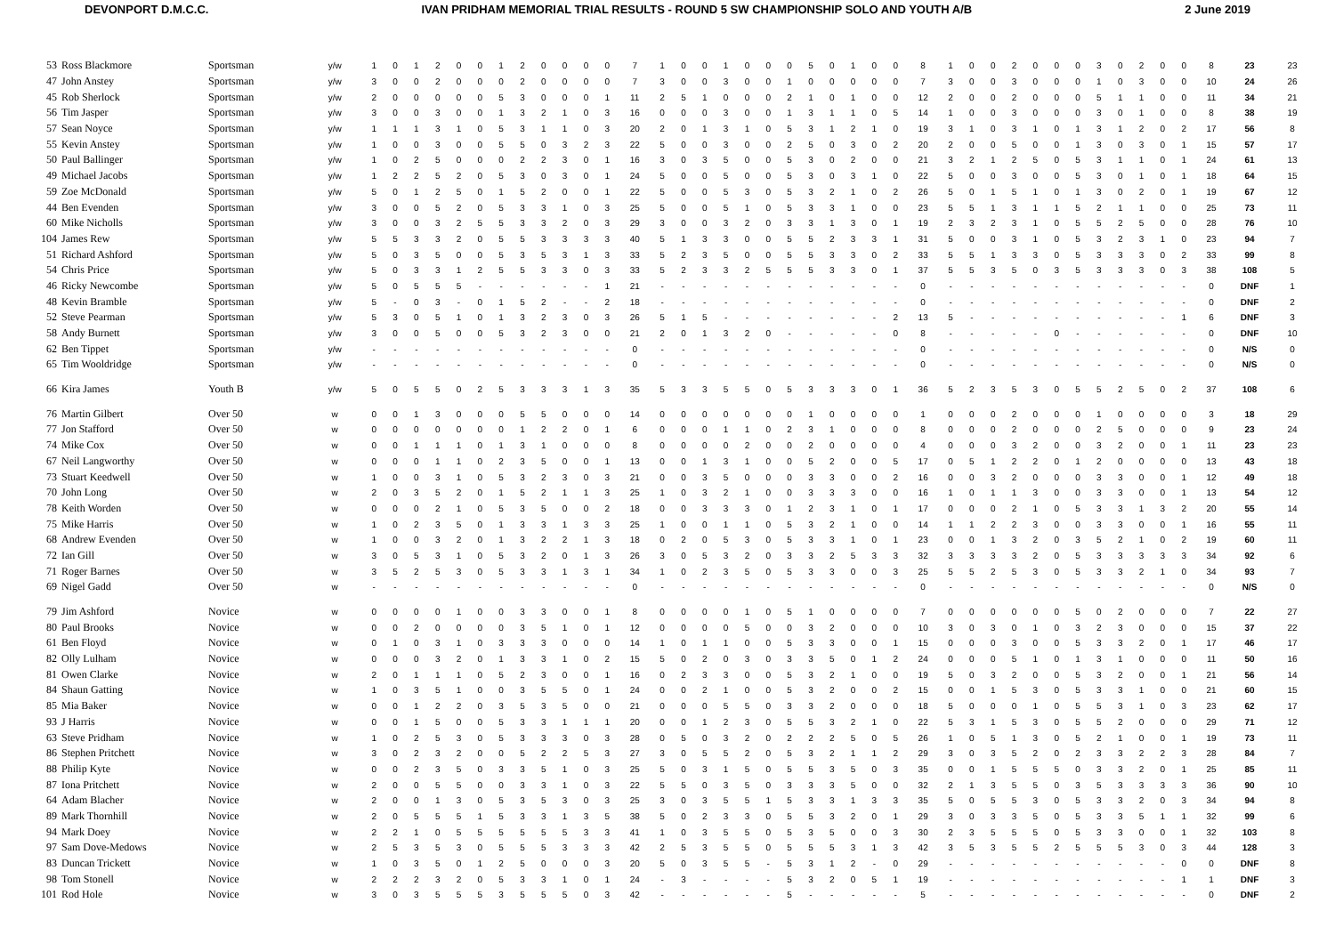DEVONPORT D.M.C.C. IVAN PRIDHAM MEMORIAL TRIAL RESULTS - ROUND 5 SW CHAMPIONSHIP SOLO AND YOUTH A/B 2 June 2019
| 53 | Ross Blackmore | Sportsman | y/w | 1 | 0 | 1 | 2 | 0 | 0 | 1 | 2 | 0 | 0 | 0 | 0 | 7 | 1 | 0 | 0 | 1 | 0 | 0 | 0 | 5 | 0 | 1 | 0 | 0 | 8 | 1 | 0 | 0 | 2 | 0 | 0 | 0 | 3 | 0 | 2 | 0 | 0 | 8 | 23 | 23 |
| 47 | John Anstey | Sportsman | y/w | 3 | 0 | 0 | 2 | 0 | 0 | 0 | 2 | 0 | 0 | 0 | 0 | 7 | 3 | 0 | 0 | 3 | 0 | 0 | 1 | 0 | 0 | 0 | 0 | 0 | 7 | 3 | 0 | 0 | 3 | 0 | 0 | 0 | 1 | 0 | 3 | 0 | 0 | 10 | 24 | 26 |
| 45 | Rob Sherlock | Sportsman | y/w | 2 | 0 | 0 | 0 | 0 | 0 | 5 | 3 | 0 | 0 | 0 | 1 | 11 | 2 | 5 | 1 | 0 | 0 | 0 | 2 | 1 | 0 | 1 | 0 | 0 | 12 | 2 | 0 | 0 | 2 | 0 | 0 | 0 | 5 | 1 | 1 | 0 | 0 | 11 | 34 | 21 |
| 56 | Tim Jasper | Sportsman | y/w | 3 | 0 | 0 | 3 | 0 | 0 | 1 | 3 | 2 | 1 | 0 | 3 | 16 | 0 | 0 | 0 | 3 | 0 | 0 | 1 | 3 | 1 | 1 | 0 | 5 | 14 | 1 | 0 | 0 | 3 | 0 | 0 | 0 | 3 | 0 | 1 | 0 | 0 | 8 | 38 | 19 |
| 57 | Sean Noyce | Sportsman | y/w | 1 | 1 | 1 | 3 | 1 | 0 | 5 | 3 | 1 | 1 | 0 | 3 | 20 | 2 | 0 | 1 | 3 | 1 | 0 | 5 | 3 | 1 | 2 | 1 | 0 | 19 | 3 | 1 | 0 | 3 | 1 | 0 | 1 | 3 | 1 | 2 | 0 | 2 | 17 | 56 | 8 |
| 55 | Kevin Anstey | Sportsman | y/w | 1 | 0 | 0 | 3 | 0 | 0 | 5 | 5 | 0 | 3 | 2 | 3 | 22 | 5 | 0 | 0 | 3 | 0 | 0 | 2 | 5 | 0 | 3 | 0 | 2 | 20 | 2 | 0 | 0 | 5 | 0 | 0 | 1 | 3 | 0 | 3 | 0 | 1 | 15 | 57 | 17 |
| 50 | Paul Ballinger | Sportsman | y/w | 1 | 0 | 2 | 5 | 0 | 0 | 0 | 2 | 2 | 3 | 0 | 1 | 16 | 3 | 0 | 3 | 5 | 0 | 0 | 5 | 3 | 0 | 2 | 0 | 0 | 21 | 3 | 2 | 1 | 2 | 5 | 0 | 5 | 3 | 1 | 1 | 0 | 1 | 24 | 61 | 13 |
| 49 | Michael Jacobs | Sportsman | y/w | 1 | 2 | 2 | 5 | 2 | 0 | 5 | 3 | 0 | 3 | 0 | 1 | 24 | 5 | 0 | 0 | 5 | 0 | 0 | 5 | 3 | 0 | 3 | 1 | 0 | 22 | 5 | 0 | 0 | 3 | 0 | 0 | 5 | 3 | 0 | 1 | 0 | 1 | 18 | 64 | 15 |
| 59 | Zoe McDonald | Sportsman | y/w | 5 | 0 | 1 | 2 | 5 | 0 | 1 | 5 | 2 | 0 | 0 | 1 | 22 | 5 | 0 | 0 | 5 | 3 | 0 | 5 | 3 | 2 | 1 | 0 | 2 | 26 | 5 | 0 | 1 | 5 | 1 | 0 | 1 | 3 | 0 | 2 | 0 | 1 | 19 | 67 | 12 |
| 44 | Ben Evenden | Sportsman | y/w | 3 | 0 | 0 | 5 | 2 | 0 | 5 | 3 | 3 | 1 | 0 | 3 | 25 | 5 | 0 | 0 | 5 | 1 | 0 | 5 | 3 | 3 | 1 | 0 | 0 | 23 | 5 | 5 | 1 | 3 | 1 | 1 | 5 | 2 | 1 | 1 | 0 | 0 | 25 | 73 | 11 |
| 60 | Mike Nicholls | Sportsman | y/w | 3 | 0 | 0 | 3 | 2 | 5 | 5 | 3 | 3 | 2 | 0 | 3 | 29 | 3 | 0 | 0 | 3 | 2 | 0 | 3 | 3 | 1 | 3 | 0 | 1 | 19 | 2 | 3 | 2 | 3 | 1 | 0 | 5 | 5 | 2 | 5 | 0 | 0 | 28 | 76 | 10 |
| 104 | James Rew | Sportsman | y/w | 5 | 5 | 3 | 3 | 2 | 0 | 5 | 5 | 3 | 3 | 3 | 3 | 40 | 5 | 1 | 3 | 3 | 0 | 0 | 5 | 5 | 2 | 3 | 3 | 1 | 31 | 5 | 0 | 0 | 3 | 1 | 0 | 5 | 3 | 2 | 3 | 1 | 0 | 23 | 94 | 7 |
| 51 | Richard Ashford | Sportsman | y/w | 5 | 0 | 3 | 5 | 0 | 0 | 5 | 3 | 5 | 3 | 1 | 3 | 33 | 5 | 2 | 3 | 5 | 0 | 0 | 5 | 5 | 3 | 3 | 0 | 2 | 33 | 5 | 5 | 1 | 3 | 3 | 0 | 5 | 3 | 3 | 3 | 0 | 2 | 33 | 99 | 8 |
| 54 | Chris Price | Sportsman | y/w | 5 | 0 | 3 | 3 | 1 | 2 | 5 | 5 | 3 | 3 | 0 | 3 | 33 | 5 | 2 | 3 | 3 | 2 | 5 | 5 | 5 | 3 | 3 | 0 | 1 | 37 | 5 | 5 | 3 | 5 | 0 | 3 | 5 | 3 | 3 | 3 | 0 | 3 | 38 | 108 | 5 |
| 46 | Ricky Newcombe | Sportsman | y/w | 5 | 0 | 5 | 5 | 5 | - | - | - | - | - | - | 1 | 21 | - | - | - | - | - | - | - | - | - | - | - | - | 0 | - | - | - | - | - | - | - | - | - | - | - | - | 0 | DNF | 1 |
| 48 | Kevin Bramble | Sportsman | y/w | 5 | - | 0 | 3 | - | 0 | 1 | 5 | 2 | - | - | 2 | 18 | - | - | - | - | - | - | - | - | - | - | - | - | 0 | - | - | - | - | - | - | - | - | - | - | - | - | 0 | DNF | 2 |
| 52 | Steve Pearman | Sportsman | y/w | 5 | 3 | 0 | 5 | 1 | 0 | 1 | 3 | 2 | 3 | 0 | 3 | 26 | 5 | 1 | 5 | - | - | - | - | - | - | - | - | 2 | 13 | 5 | - | - | - | - | - | - | - | - | - | - | 1 | 6 | DNF | 3 |
| 58 | Andy Burnett | Sportsman | y/w | 3 | 0 | 0 | 5 | 0 | 0 | 5 | 3 | 2 | 3 | 0 | 0 | 21 | 2 | 0 | 1 | 3 | 2 | 0 | - | - | - | - | - | 0 | 8 | - | - | - | - | - | 0 | - | - | - | - | - | - | 0 | DNF | 10 |
| 62 | Ben Tippet | Sportsman | y/w | - | - | - | - | - | - | - | - | - | - | - | - | 0 | - | - | - | - | - | - | - | - | - | - | - | - | 0 | - | - | - | - | - | - | - | - | - | - | - | - | 0 | N/S | 0 |
| 65 | Tim Wooldridge | Sportsman | y/w | - | - | - | - | - | - | - | - | - | - | - | - | 0 | - | - | - | - | - | - | - | - | - | - | - | - | 0 | - | - | - | - | - | - | - | - | - | - | - | - | 0 | N/S | 0 |
| 66 | Kira James | Youth B | y/w | 5 | 0 | 5 | 5 | 0 | 2 | 5 | 3 | 3 | 3 | 1 | 3 | 35 | 5 | 3 | 3 | 5 | 5 | 0 | 5 | 3 | 3 | 3 | 0 | 1 | 36 | 5 | 2 | 3 | 5 | 3 | 0 | 5 | 5 | 2 | 5 | 0 | 2 | 37 | 108 | 6 |
| 76 | Martin Gilbert | Over 50 | w | 0 | 0 | 1 | 3 | 0 | 0 | 0 | 5 | 5 | 0 | 0 | 0 | 14 | 0 | 0 | 0 | 0 | 0 | 0 | 0 | 1 | 0 | 0 | 0 | 0 | 1 | 0 | 0 | 0 | 2 | 0 | 0 | 0 | 1 | 0 | 0 | 0 | 0 | 3 | 18 | 29 |
| 77 | Jon Stafford | Over 50 | w | 0 | 0 | 0 | 0 | 0 | 0 | 0 | 1 | 2 | 2 | 0 | 1 | 6 | 0 | 0 | 0 | 1 | 1 | 0 | 2 | 3 | 1 | 0 | 0 | 0 | 8 | 0 | 0 | 0 | 2 | 0 | 0 | 0 | 2 | 5 | 0 | 0 | 0 | 9 | 23 | 24 |
| 74 | Mike Cox | Over 50 | w | 0 | 0 | 1 | 1 | 1 | 0 | 1 | 3 | 1 | 0 | 0 | 0 | 8 | 0 | 0 | 0 | 0 | 2 | 0 | 0 | 2 | 0 | 0 | 0 | 0 | 4 | 0 | 0 | 0 | 3 | 2 | 0 | 0 | 3 | 2 | 0 | 0 | 1 | 11 | 23 | 23 |
| 67 | Neil Langworthy | Over 50 | w | 0 | 0 | 0 | 1 | 1 | 0 | 2 | 3 | 5 | 0 | 0 | 1 | 13 | 0 | 0 | 1 | 3 | 1 | 0 | 0 | 5 | 2 | 0 | 0 | 5 | 17 | 0 | 5 | 1 | 2 | 2 | 0 | 1 | 2 | 0 | 0 | 0 | 0 | 13 | 43 | 18 |
| 73 | Stuart Keedwell | Over 50 | w | 1 | 0 | 0 | 3 | 1 | 0 | 5 | 3 | 2 | 3 | 0 | 3 | 21 | 0 | 0 | 3 | 5 | 0 | 0 | 0 | 3 | 3 | 0 | 0 | 2 | 16 | 0 | 0 | 3 | 2 | 0 | 0 | 0 | 3 | 3 | 0 | 0 | 1 | 12 | 49 | 18 |
| 70 | John Long | Over 50 | w | 2 | 0 | 3 | 5 | 2 | 0 | 1 | 5 | 2 | 1 | 1 | 3 | 25 | 1 | 0 | 3 | 2 | 1 | 0 | 0 | 3 | 3 | 3 | 0 | 0 | 16 | 1 | 0 | 1 | 1 | 3 | 0 | 0 | 3 | 3 | 0 | 0 | 1 | 13 | 54 | 12 |
| 78 | Keith Worden | Over 50 | w | 0 | 0 | 0 | 2 | 1 | 0 | 5 | 3 | 5 | 0 | 0 | 2 | 18 | 0 | 0 | 3 | 3 | 3 | 0 | 1 | 2 | 3 | 1 | 0 | 1 | 17 | 0 | 0 | 0 | 2 | 1 | 0 | 5 | 3 | 3 | 1 | 3 | 2 | 20 | 55 | 14 |
| 75 | Mike Harris | Over 50 | w | 1 | 0 | 2 | 3 | 5 | 0 | 1 | 3 | 3 | 1 | 3 | 3 | 25 | 1 | 0 | 0 | 1 | 1 | 0 | 5 | 3 | 2 | 1 | 0 | 0 | 14 | 1 | 1 | 2 | 2 | 3 | 0 | 0 | 3 | 3 | 0 | 0 | 1 | 16 | 55 | 11 |
| 68 | Andrew Evenden | Over 50 | w | 1 | 0 | 0 | 3 | 2 | 0 | 1 | 3 | 2 | 2 | 1 | 3 | 18 | 0 | 2 | 0 | 5 | 3 | 0 | 5 | 3 | 3 | 1 | 0 | 1 | 23 | 0 | 0 | 1 | 3 | 2 | 0 | 3 | 5 | 2 | 1 | 0 | 2 | 19 | 60 | 11 |
| 72 | Ian Gill | Over 50 | w | 3 | 0 | 5 | 3 | 1 | 0 | 5 | 3 | 2 | 0 | 1 | 3 | 26 | 3 | 0 | 5 | 3 | 2 | 0 | 3 | 3 | 2 | 5 | 3 | 3 | 32 | 3 | 3 | 3 | 3 | 2 | 0 | 5 | 3 | 3 | 3 | 3 | 3 | 34 | 92 | 6 |
| 71 | Roger Barnes | Over 50 | w | 3 | 5 | 2 | 5 | 3 | 0 | 5 | 3 | 3 | 1 | 3 | 1 | 34 | 1 | 0 | 2 | 3 | 5 | 0 | 5 | 3 | 3 | 0 | 0 | 3 | 25 | 5 | 5 | 2 | 5 | 3 | 0 | 5 | 3 | 3 | 2 | 1 | 0 | 34 | 93 | 7 |
| 69 | Nigel Gadd | Over 50 | w | - | - | - | - | - | - | - | - | - | - | - | - | 0 | - | - | - | - | - | - | - | - | - | - | - | - | 0 | - | - | - | - | - | - | - | - | - | - | - | - | 0 | N/S | 0 |
| 79 | Jim Ashford | Novice | w | 0 | 0 | 0 | 0 | 1 | 0 | 0 | 3 | 3 | 0 | 0 | 1 | 8 | 0 | 0 | 0 | 0 | 1 | 0 | 5 | 1 | 0 | 0 | 0 | 0 | 7 | 0 | 0 | 0 | 0 | 0 | 0 | 5 | 0 | 2 | 0 | 0 | 0 | 7 | 22 | 27 |
| 80 | Paul Brooks | Novice | w | 0 | 0 | 2 | 0 | 0 | 0 | 0 | 3 | 5 | 1 | 0 | 1 | 12 | 0 | 0 | 0 | 0 | 5 | 0 | 0 | 3 | 2 | 0 | 0 | 0 | 10 | 3 | 0 | 3 | 0 | 1 | 0 | 3 | 2 | 3 | 0 | 0 | 0 | 15 | 37 | 22 |
| 61 | Ben Floyd | Novice | w | 0 | 1 | 0 | 3 | 1 | 0 | 3 | 3 | 3 | 0 | 0 | 0 | 14 | 1 | 0 | 1 | 1 | 0 | 0 | 5 | 3 | 3 | 0 | 0 | 1 | 15 | 0 | 0 | 0 | 3 | 0 | 0 | 5 | 3 | 3 | 2 | 0 | 1 | 17 | 46 | 17 |
| 82 | Olly Lulham | Novice | w | 0 | 0 | 0 | 3 | 2 | 0 | 1 | 3 | 3 | 1 | 0 | 2 | 15 | 5 | 0 | 2 | 0 | 3 | 0 | 3 | 3 | 5 | 0 | 1 | 2 | 24 | 0 | 0 | 0 | 5 | 1 | 0 | 1 | 3 | 1 | 0 | 0 | 0 | 11 | 50 | 16 |
| 81 | Owen Clarke | Novice | w | 2 | 0 | 1 | 1 | 1 | 0 | 5 | 2 | 3 | 0 | 0 | 1 | 16 | 0 | 2 | 3 | 3 | 0 | 0 | 5 | 3 | 2 | 1 | 0 | 0 | 19 | 5 | 0 | 3 | 2 | 0 | 0 | 5 | 3 | 2 | 0 | 0 | 1 | 21 | 56 | 14 |
| 84 | Shaun Gatting | Novice | w | 1 | 0 | 3 | 5 | 1 | 0 | 0 | 3 | 5 | 5 | 0 | 1 | 24 | 0 | 0 | 2 | 1 | 0 | 0 | 5 | 3 | 2 | 0 | 0 | 2 | 15 | 0 | 0 | 1 | 5 | 3 | 0 | 5 | 3 | 3 | 1 | 0 | 0 | 21 | 60 | 15 |
| 85 | Mia Baker | Novice | w | 0 | 0 | 1 | 2 | 2 | 0 | 3 | 5 | 3 | 5 | 0 | 0 | 21 | 0 | 0 | 0 | 5 | 5 | 0 | 3 | 3 | 2 | 0 | 0 | 0 | 18 | 5 | 0 | 0 | 0 | 1 | 0 | 5 | 5 | 3 | 1 | 0 | 3 | 23 | 62 | 17 |
| 93 | J Harris | Novice | w | 0 | 0 | 1 | 5 | 0 | 0 | 5 | 3 | 3 | 1 | 1 | 1 | 20 | 0 | 0 | 1 | 2 | 3 | 0 | 5 | 5 | 3 | 2 | 1 | 0 | 22 | 5 | 3 | 1 | 5 | 3 | 0 | 5 | 5 | 2 | 0 | 0 | 0 | 29 | 71 | 12 |
| 63 | Steve Pridham | Novice | w | 1 | 0 | 2 | 5 | 3 | 0 | 5 | 3 | 3 | 3 | 0 | 3 | 28 | 0 | 5 | 0 | 3 | 2 | 0 | 2 | 2 | 2 | 5 | 0 | 5 | 26 | 1 | 0 | 5 | 1 | 3 | 0 | 5 | 2 | 1 | 0 | 0 | 1 | 19 | 73 | 11 |
| 86 | Stephen Pritchett | Novice | w | 3 | 0 | 2 | 3 | 2 | 0 | 0 | 5 | 2 | 2 | 5 | 3 | 27 | 3 | 0 | 5 | 5 | 2 | 0 | 5 | 3 | 2 | 1 | 1 | 2 | 29 | 3 | 0 | 3 | 5 | 2 | 0 | 2 | 3 | 3 | 2 | 2 | 3 | 28 | 84 | 7 |
| 88 | Philip Kyte | Novice | w | 0 | 0 | 2 | 3 | 5 | 0 | 3 | 3 | 5 | 1 | 0 | 3 | 25 | 5 | 0 | 3 | 1 | 5 | 0 | 5 | 5 | 3 | 5 | 0 | 3 | 35 | 0 | 0 | 1 | 5 | 5 | 5 | 0 | 3 | 3 | 2 | 0 | 1 | 25 | 85 | 11 |
| 87 | Iona Pritchett | Novice | w | 2 | 0 | 0 | 5 | 5 | 0 | 0 | 3 | 3 | 1 | 0 | 3 | 22 | 5 | 5 | 0 | 3 | 5 | 0 | 3 | 3 | 3 | 5 | 0 | 0 | 32 | 2 | 1 | 3 | 5 | 5 | 0 | 3 | 5 | 3 | 3 | 3 | 3 | 36 | 90 | 10 |
| 64 | Adam Blacher | Novice | w | 2 | 0 | 0 | 1 | 3 | 0 | 5 | 3 | 5 | 3 | 0 | 3 | 25 | 3 | 0 | 3 | 5 | 5 | 1 | 5 | 3 | 3 | 1 | 3 | 3 | 35 | 5 | 0 | 5 | 5 | 3 | 0 | 5 | 3 | 3 | 2 | 0 | 3 | 34 | 94 | 8 |
| 89 | Mark Thornhill | Novice | w | 2 | 0 | 5 | 5 | 5 | 1 | 5 | 3 | 3 | 1 | 3 | 5 | 38 | 5 | 0 | 2 | 3 | 3 | 0 | 5 | 5 | 3 | 2 | 0 | 1 | 29 | 3 | 0 | 3 | 3 | 5 | 0 | 5 | 3 | 3 | 5 | 1 | 1 | 32 | 99 | 6 |
| 94 | Mark Doey | Novice | w | 2 | 2 | 1 | 0 | 5 | 5 | 5 | 5 | 5 | 5 | 3 | 3 | 41 | 1 | 0 | 3 | 5 | 5 | 0 | 5 | 3 | 5 | 0 | 0 | 3 | 30 | 2 | 3 | 5 | 5 | 5 | 0 | 5 | 3 | 3 | 0 | 0 | 1 | 32 | 103 | 8 |
| 97 | Sam Dove-Medows | Novice | w | 2 | 5 | 3 | 5 | 3 | 0 | 5 | 5 | 5 | 3 | 3 | 3 | 42 | 2 | 5 | 3 | 5 | 5 | 0 | 5 | 5 | 5 | 3 | 1 | 3 | 42 | 3 | 5 | 3 | 5 | 5 | 2 | 5 | 5 | 5 | 3 | 0 | 3 | 44 | 128 | 3 |
| 83 | Duncan Trickett | Novice | w | 1 | 0 | 3 | 5 | 0 | 1 | 2 | 5 | 0 | 0 | 0 | 3 | 20 | 5 | 0 | 3 | 5 | 5 | - | 5 | 3 | 1 | 2 | - | 0 | 29 | - | - | - | - | - | - | - | - | - | - | - | 0 | 0 | DNF | 8 |
| 98 | Tom Stonell | Novice | w | 2 | 2 | 2 | 3 | 2 | 0 | 5 | 3 | 3 | 1 | 0 | 1 | 24 | - | 3 | - | - | - | - | 5 | 3 | 2 | 0 | 5 | 1 | 19 | - | - | - | - | - | - | - | - | - | - | - | 1 | 1 | DNF | 3 |
| 101 | Rod Hole | Novice | w | 3 | 0 | 3 | 5 | 5 | 5 | 3 | 5 | 5 | 5 | 0 | 3 | 42 | - | - | - | - | - | - | 5 | - | - | - | - | - | 5 | - | - | - | - | - | - | - | - | - | - | - | - | 0 | DNF | 2 |